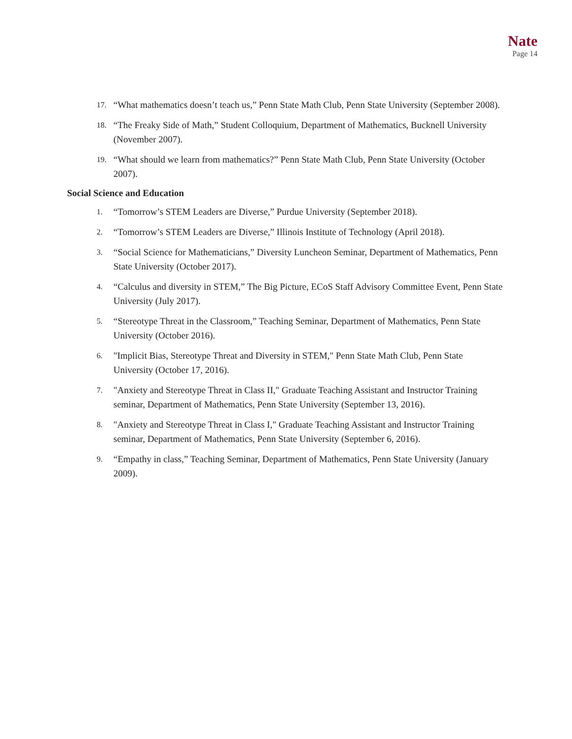Nate
Page 14
17. “What mathematics doesn’t teach us,” Penn State Math Club, Penn State University (September 2008).
18. “The Freaky Side of Math,” Student Colloquium, Department of Mathematics, Bucknell University (November 2007).
19. “What should we learn from mathematics?” Penn State Math Club, Penn State University (October 2007).
Social Science and Education
1. “Tomorrow’s STEM Leaders are Diverse,” Purdue University (September 2018).
2. “Tomorrow’s STEM Leaders are Diverse,” Illinois Institute of Technology (April 2018).
3. “Social Science for Mathematicians,” Diversity Luncheon Seminar, Department of Mathematics, Penn State University (October 2017).
4. “Calculus and diversity in STEM,” The Big Picture, ECoS Staff Advisory Committee Event, Penn State University (July 2017).
5. “Stereotype Threat in the Classroom,” Teaching Seminar, Department of Mathematics, Penn State University (October 2016).
6. "Implicit Bias, Stereotype Threat and Diversity in STEM," Penn State Math Club, Penn State University (October 17, 2016).
7. "Anxiety and Stereotype Threat in Class II," Graduate Teaching Assistant and Instructor Training seminar, Department of Mathematics, Penn State University (September 13, 2016).
8. "Anxiety and Stereotype Threat in Class I," Graduate Teaching Assistant and Instructor Training seminar, Department of Mathematics, Penn State University (September 6, 2016).
9. “Empathy in class,” Teaching Seminar, Department of Mathematics, Penn State University (January 2009).